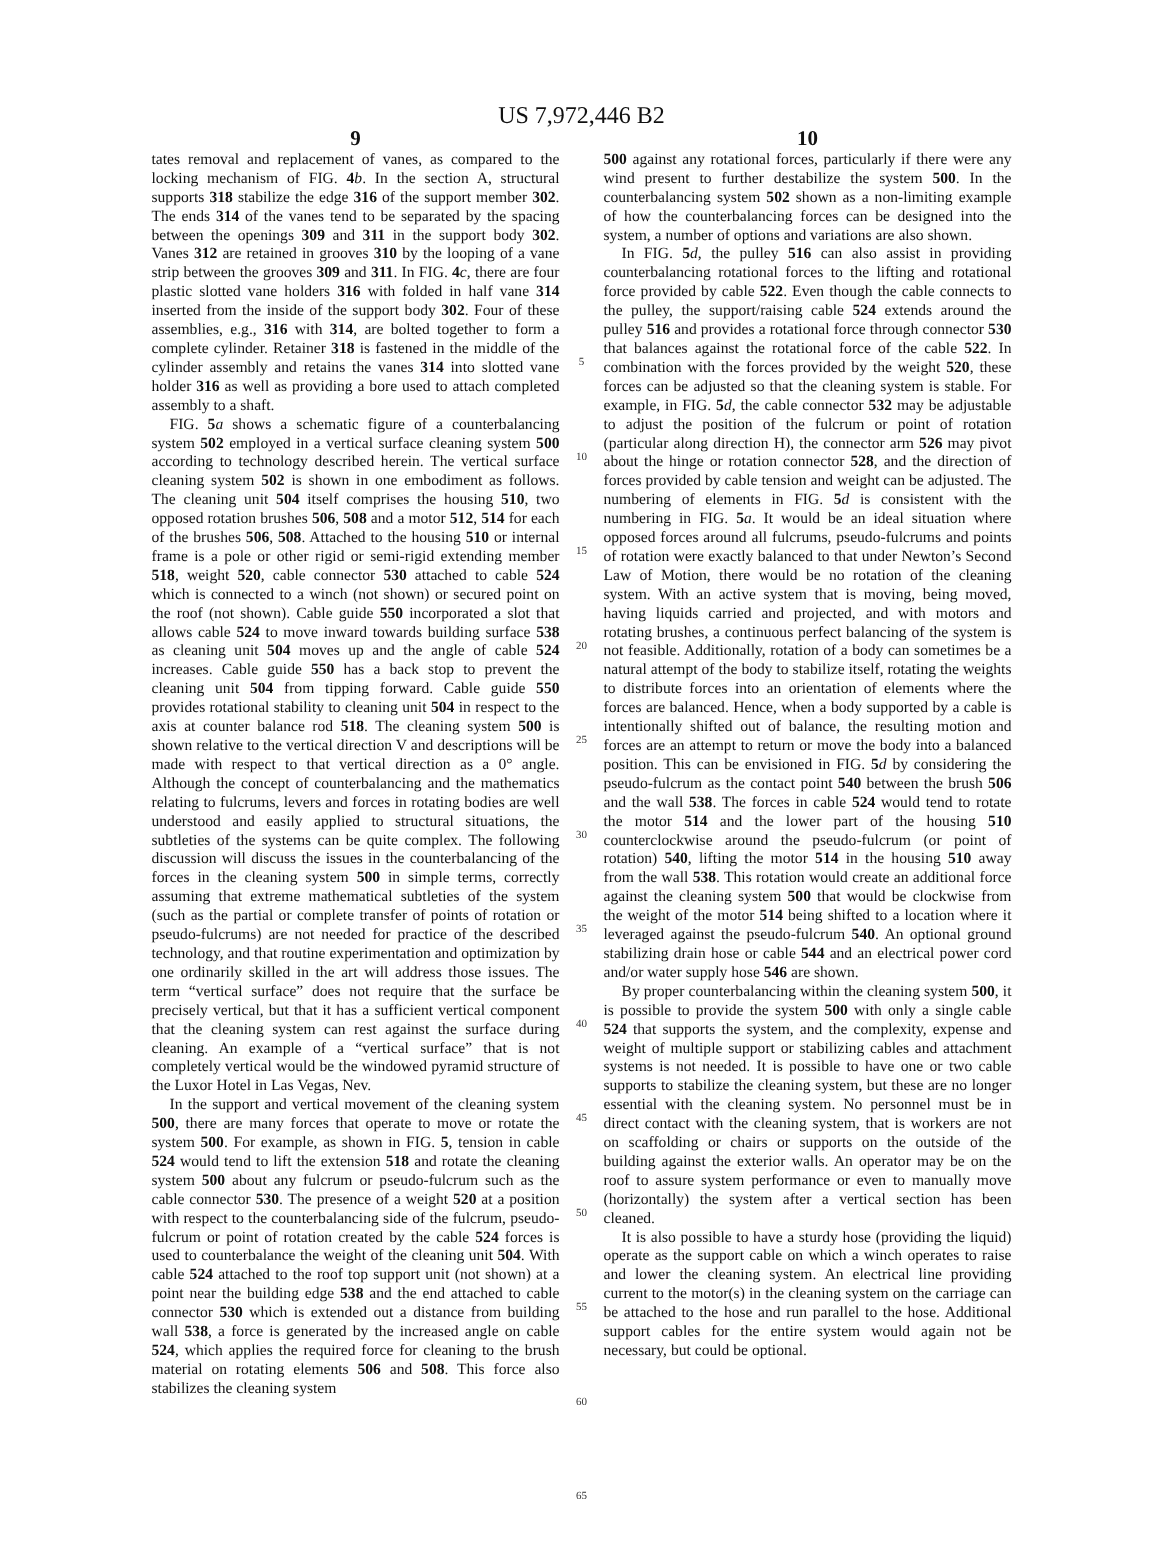US 7,972,446 B2
9
tates removal and replacement of vanes, as compared to the locking mechanism of FIG. 4 b. In the section A, structural supports 318 stabilize the edge 316 of the support member 302. The ends 314 of the vanes tend to be separated by the spacing between the openings 309 and 311 in the support body 302. Vanes 312 are retained in grooves 310 by the looping of a vane strip between the grooves 309 and 311. In FIG. 4 c, there are four plastic slotted vane holders 316 with folded in half vane 314 inserted from the inside of the support body 302. Four of these assemblies, e.g., 316 with 314, are bolted together to form a complete cylinder. Retainer 318 is fastened in the middle of the cylinder assembly and retains the vanes 314 into slotted vane holder 316 as well as providing a bore used to attach completed assembly to a shaft.
FIG. 5 a shows a schematic figure of a counterbalancing system 502 employed in a vertical surface cleaning system 500 according to technology described herein. The vertical surface cleaning system 502 is shown in one embodiment as follows. The cleaning unit 504 itself comprises the housing 510, two opposed rotation brushes 506, 508 and a motor 512, 514 for each of the brushes 506, 508. Attached to the housing 510 or internal frame is a pole or other rigid or semi-rigid extending member 518, weight 520, cable connector 530 attached to cable 524 which is connected to a winch (not shown) or secured point on the roof (not shown). Cable guide 550 incorporated a slot that allows cable 524 to move inward towards building surface 538 as cleaning unit 504 moves up and the angle of cable 524 increases. Cable guide 550 has a back stop to prevent the cleaning unit 504 from tipping forward. Cable guide 550 provides rotational stability to cleaning unit 504 in respect to the axis at counter balance rod 518. The cleaning system 500 is shown relative to the vertical direction V and descriptions will be made with respect to that vertical direction as a 0° angle. Although the concept of counterbalancing and the mathematics relating to fulcrums, levers and forces in rotating bodies are well understood and easily applied to structural situations, the subtleties of the systems can be quite complex. The following discussion will discuss the issues in the counterbalancing of the forces in the cleaning system 500 in simple terms, correctly assuming that extreme mathematical subtleties of the system (such as the partial or complete transfer of points of rotation or pseudo-fulcrums) are not needed for practice of the described technology, and that routine experimentation and optimization by one ordinarily skilled in the art will address those issues. The term “vertical surface” does not require that the surface be precisely vertical, but that it has a sufficient vertical component that the cleaning system can rest against the surface during cleaning. An example of a “vertical surface” that is not completely vertical would be the windowed pyramid structure of the Luxor Hotel in Las Vegas, Nev.
In the support and vertical movement of the cleaning system 500, there are many forces that operate to move or rotate the system 500. For example, as shown in FIG. 5, tension in cable 524 would tend to lift the extension 518 and rotate the cleaning system 500 about any fulcrum or pseudo-fulcrum such as the cable connector 530. The presence of a weight 520 at a position with respect to the counterbalancing side of the fulcrum, pseudo-fulcrum or point of rotation created by the cable 524 forces is used to counterbalance the weight of the cleaning unit 504. With cable 524 attached to the roof top support unit (not shown) at a point near the building edge 538 and the end attached to cable connector 530 which is extended out a distance from building wall 538, a force is generated by the increased angle on cable 524, which applies the required force for cleaning to the brush material on rotating elements 506 and 508. This force also stabilizes the cleaning system
5
10
15
20
25
30
35
40
45
50
55
60
65
10
500 against any rotational forces, particularly if there were any wind present to further destabilize the system 500. In the counterbalancing system 502 shown as a non-limiting example of how the counterbalancing forces can be designed into the system, a number of options and variations are also shown.
In FIG. 5 d, the pulley 516 can also assist in providing counterbalancing rotational forces to the lifting and rotational force provided by cable 522. Even though the cable connects to the pulley, the support/raising cable 524 extends around the pulley 516 and provides a rotational force through connector 530 that balances against the rotational force of the cable 522. In combination with the forces provided by the weight 520, these forces can be adjusted so that the cleaning system is stable. For example, in FIG. 5 d, the cable connector 532 may be adjustable to adjust the position of the fulcrum or point of rotation (particular along direction H), the connector arm 526 may pivot about the hinge or rotation connector 528, and the direction of forces provided by cable tension and weight can be adjusted. The numbering of elements in FIG. 5 d is consistent with the numbering in FIG. 5 a. It would be an ideal situation where opposed forces around all fulcrums, pseudo-fulcrums and points of rotation were exactly balanced to that under Newton’s Second Law of Motion, there would be no rotation of the cleaning system. With an active system that is moving, being moved, having liquids carried and projected, and with motors and rotating brushes, a continuous perfect balancing of the system is not feasible. Additionally, rotation of a body can sometimes be a natural attempt of the body to stabilize itself, rotating the weights to distribute forces into an orientation of elements where the forces are balanced. Hence, when a body supported by a cable is intentionally shifted out of balance, the resulting motion and forces are an attempt to return or move the body into a balanced position. This can be envisioned in FIG. 5 d by considering the pseudo-fulcrum as the contact point 540 between the brush 506 and the wall 538. The forces in cable 524 would tend to rotate the motor 514 and the lower part of the housing 510 counterclockwise around the pseudo-fulcrum (or point of rotation) 540, lifting the motor 514 in the housing 510 away from the wall 538. This rotation would create an additional force against the cleaning system 500 that would be clockwise from the weight of the motor 514 being shifted to a location where it leveraged against the pseudo-fulcrum 540. An optional ground stabilizing drain hose or cable 544 and an electrical power cord and/or water supply hose 546 are shown.
By proper counterbalancing within the cleaning system 500, it is possible to provide the system 500 with only a single cable 524 that supports the system, and the complexity, expense and weight of multiple support or stabilizing cables and attachment systems is not needed. It is possible to have one or two cable supports to stabilize the cleaning system, but these are no longer essential with the cleaning system. No personnel must be in direct contact with the cleaning system, that is workers are not on scaffolding or chairs or supports on the outside of the building against the exterior walls. An operator may be on the roof to assure system performance or even to manually move (horizontally) the system after a vertical section has been cleaned.
It is also possible to have a sturdy hose (providing the liquid) operate as the support cable on which a winch operates to raise and lower the cleaning system. An electrical line providing current to the motor(s) in the cleaning system on the carriage can be attached to the hose and run parallel to the hose. Additional support cables for the entire system would again not be necessary, but could be optional.